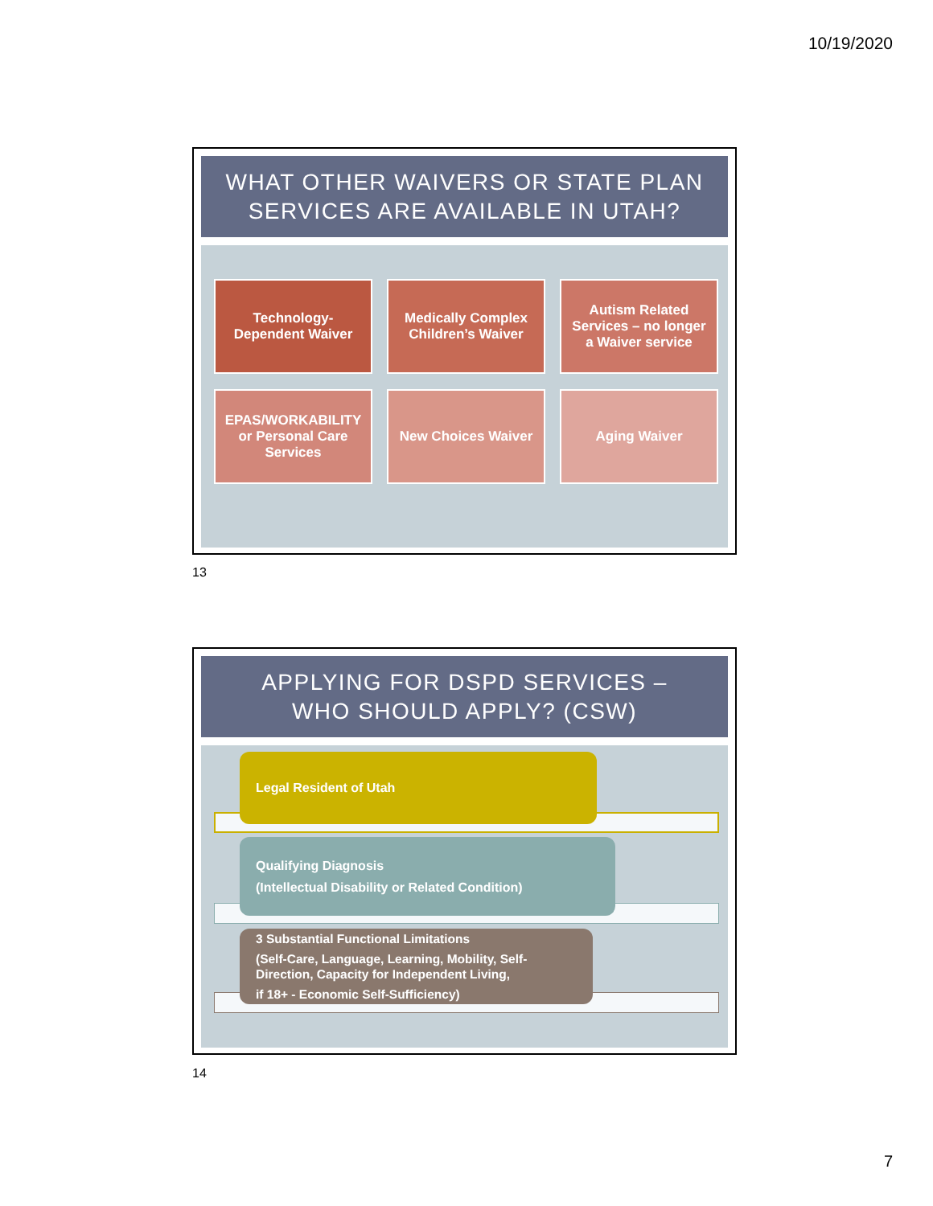10/19/2020
WHAT OTHER WAIVERS OR STATE PLAN
SERVICES ARE AVAILABLE IN UTAH?
Technology-
Dependent Waiver
Medically Complex
Children’s Waiver
Autism Related
Services – no longer
a Waiver service
EPAS/WORKABILITY
or Personal Care
Services
New Choices Waiver
Aging Waiver
13
APPLYING FOR DSPD SERVICES –
WHO SHOULD APPLY? (CSW)
Legal Resident of Utah
Qualifying Diagnosis
(Intellectual Disability or Related Condition)
3 Substantial Functional Limitations
(Self-Care, Language, Learning, Mobility, Self-Direction, Capacity for Independent Living,
if 18+ - Economic Self-Sufficiency)
14
7